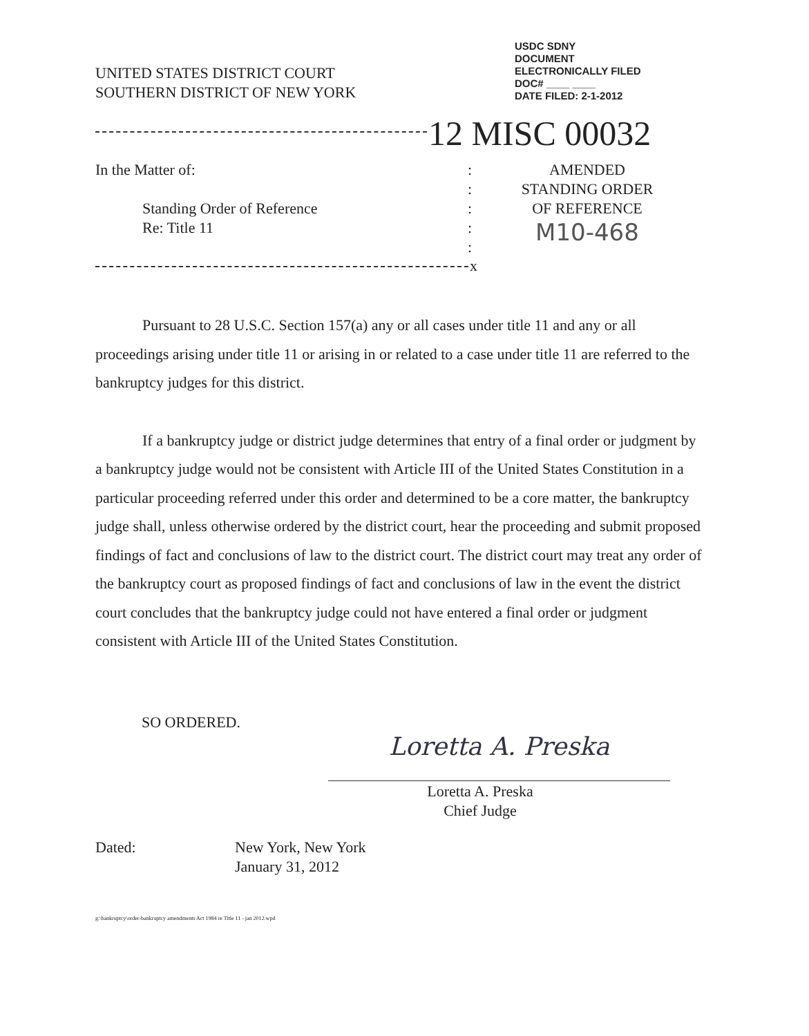UNITED STATES DISTRICT COURT
SOUTHERN DISTRICT OF NEW YORK
USDC SDNY
DOCUMENT
ELECTRONICALLY FILED
DOC# ____ ____
DATE FILED: 2-1-2012
12 MISC 00032
In the Matter of:
Standing Order of Reference
Re: Title 11
:
:
:
:
:
AMENDED
STANDING ORDER
OF REFERENCE
M10-468
x
Pursuant to 28 U.S.C. Section 157(a) any or all cases under title 11 and any or all proceedings arising under title 11 or arising in or related to a case under title 11 are referred to the bankruptcy judges for this district.
If a bankruptcy judge or district judge determines that entry of a final order or judgment by a bankruptcy judge would not be consistent with Article III of the United States Constitution in a particular proceeding referred under this order and determined to be a core matter, the bankruptcy judge shall, unless otherwise ordered by the district court, hear the proceeding and submit proposed findings of fact and conclusions of law to the district court. The district court may treat any order of the bankruptcy court as proposed findings of fact and conclusions of law in the event the district court concludes that the bankruptcy judge could not have entered a final order or judgment consistent with Article III of the United States Constitution.
SO ORDERED.
Loretta A. Preska
Loretta A. Preska
Chief Judge
Dated: New York, New York
January 31, 2012
g:\bankruptcy\order-bankruptcy amendments Act 1984 re Title 11 - jan 2012.wpd